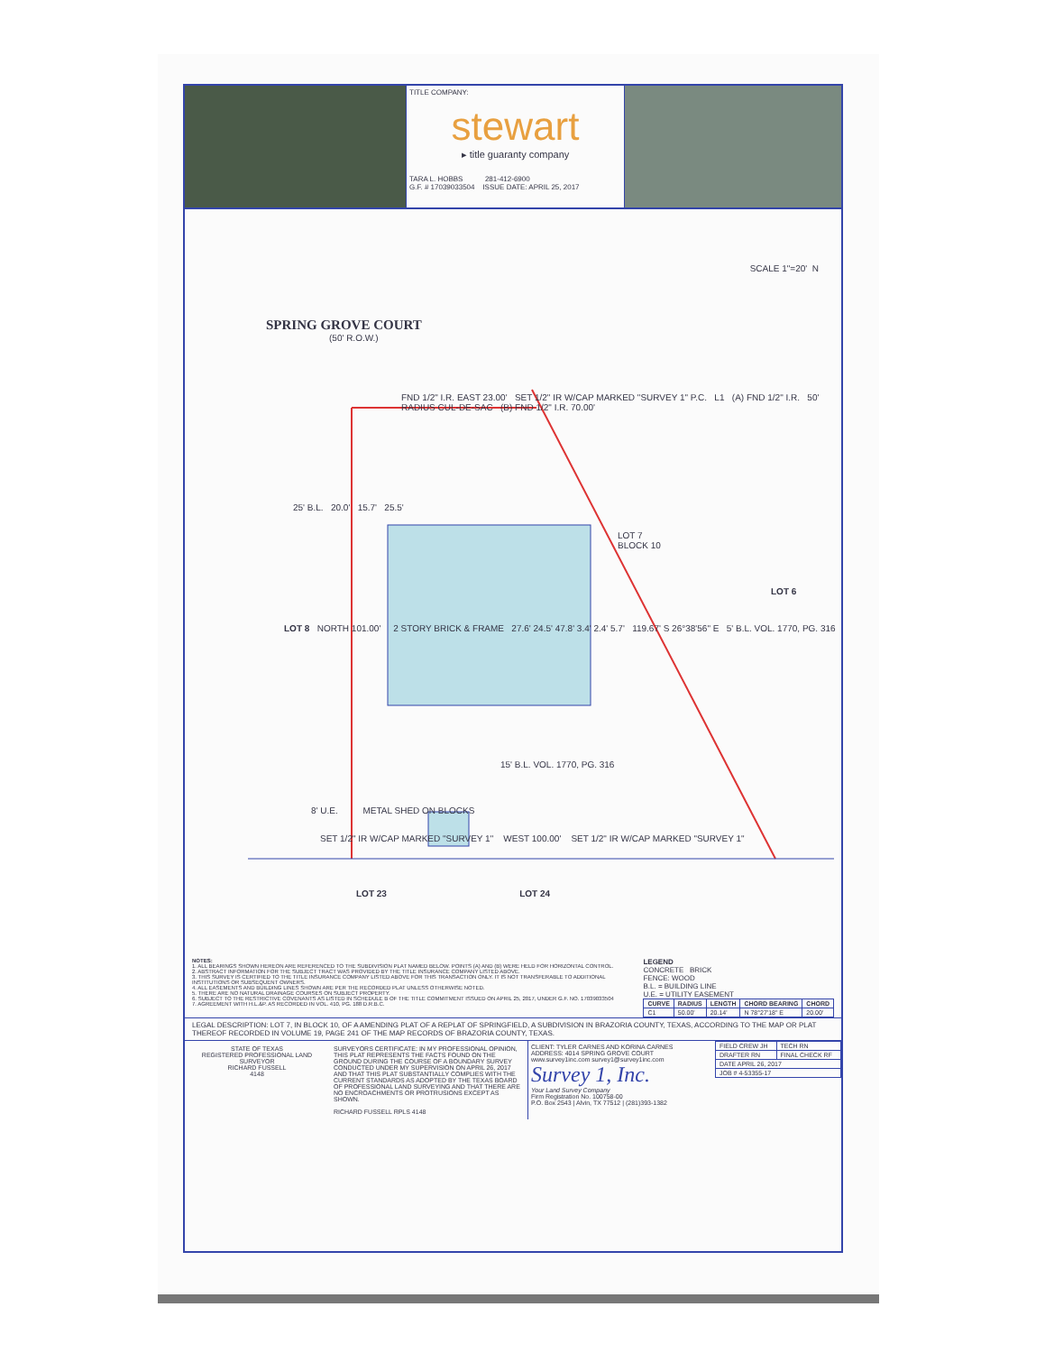TITLE COMPANY:
stewart
▸ title guaranty company
TARA L. HOBBS 281-412-6900
G.F. # 17039033504 ISSUE DATE: APRIL 25, 2017
SPRING GROVE COURT
(50' R.O.W.)
FND 1/2" I.R. EAST 23.00' SET 1/2" IR W/CAP MARKED "SURVEY 1" P.C. L1 (A) FND 1/2" I.R. 50' RADIUS CUL-DE-SAC (B) FND 1/2" I.R. 70.00'
25' B.L. 20.0' 15.7' 25.5'
LOT 7
BLOCK 10
LOT 6
LOT 8 NORTH 101.00' 2 STORY BRICK & FRAME 27.6' 24.5' 47.8' 3.4' 2.4' 5.7' 119.67' S 26°38'56" E 5' B.L. VOL. 1770, PG. 316
15' B.L. VOL. 1770, PG. 316
8' U.E. METAL SHED ON BLOCKS
SET 1/2" IR W/CAP MARKED "SURVEY 1" WEST 100.00' SET 1/2" IR W/CAP MARKED "SURVEY 1"
LOT 23 LOT 24
SCALE 1"=20' N
NOTES:
1. ALL BEARINGS SHOWN HEREON ARE REFERENCED TO THE SUBDIVISION PLAT NAMED BELOW. POINTS (A) AND (B) WERE HELD FOR HORIZONTAL CONTROL.
2. ABSTRACT INFORMATION FOR THE SUBJECT TRACT WAS PROVIDED BY THE TITLE INSURANCE COMPANY LISTED ABOVE.
3. THIS SURVEY IS CERTIFIED TO THE TITLE INSURANCE COMPANY LISTED ABOVE FOR THIS TRANSACTION ONLY. IT IS NOT TRANSFERABLE TO ADDITIONAL INSTITUTIONS OR SUBSEQUENT OWNERS.
4. ALL EASEMENTS AND BUILDING LINES SHOWN ARE PER THE RECORDED PLAT UNLESS OTHERWISE NOTED.
5. THERE ARE NO NATURAL DRAINAGE COURSES ON SUBJECT PROPERTY.
6. SUBJECT TO THE RESTRICTIVE COVENANTS AS LISTED IN SCHEDULE B OF THE TITLE COMMITMENT ISSUED ON APRIL 25, 2017, UNDER G.F. NO. 17039033504
7. AGREEMENT WITH H.L.&P. AS RECORDED IN VOL. 410, PG. 188 D.R.B.C.
LEGEND
CONCRETE BRICK
FENCE: WOOD
B.L. = BUILDING LINE
U.E. = UTILITY EASEMENT
| CURVE | RADIUS | LENGTH | CHORD BEARING | CHORD |
| --- | --- | --- | --- | --- |
| C1 | 50.00' | 20.14' | N 78°27'18" E | 20.00' |
LEGAL DESCRIPTION: LOT 7, IN BLOCK 10, OF A AMENDING PLAT OF A REPLAT OF SPRINGFIELD, A SUBDIVISION IN BRAZORIA COUNTY, TEXAS, ACCORDING TO THE MAP OR PLAT THEREOF RECORDED IN VOLUME 19, PAGE 241 OF THE MAP RECORDS OF BRAZORIA COUNTY, TEXAS.
STATE OF TEXAS
REGISTERED PROFESSIONAL LAND SURVEYOR
RICHARD FUSSELL
4148
SURVEYORS CERTIFICATE: IN MY PROFESSIONAL OPINION, THIS PLAT REPRESENTS THE FACTS FOUND ON THE GROUND DURING THE COURSE OF A BOUNDARY SURVEY CONDUCTED UNDER MY SUPERVISION ON APRIL 26, 2017 AND THAT THIS PLAT SUBSTANTIALLY COMPLIES WITH THE CURRENT STANDARDS AS ADOPTED BY THE TEXAS BOARD OF PROFESSIONAL LAND SURVEYING AND THAT THERE ARE NO ENCROACHMENTS OR PROTRUSIONS EXCEPT AS SHOWN.
RICHARD FUSSELL RPLS 4148
CLIENT: TYLER CARNES AND KORINA CARNES
ADDRESS: 4014 SPRING GROVE COURT
www.survey1inc.com survey1@survey1inc.com
Survey 1, Inc.
Your Land Survey Company
Firm Registration No. 100758-00
P.O. Box 2543 | Alvin, TX 77512 | (281)393-1382
| FIELD CREW JH | TECH RN |
| DRAFTER RN | FINAL CHECK RF |
| DATE APRIL 26, 2017 | |
| JOB # 4-53355-17 | |